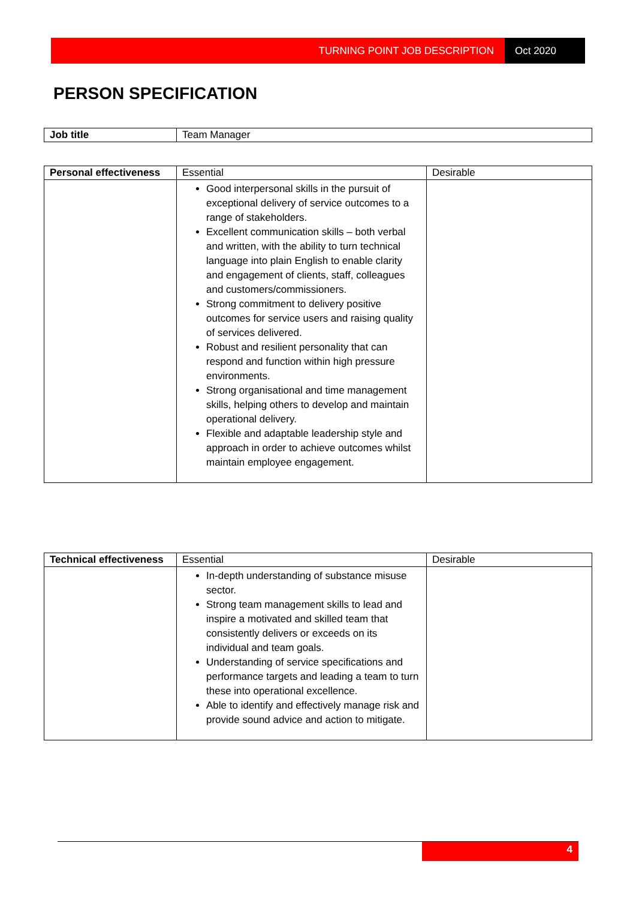TURNING POINT JOB DESCRIPTION Oct 2020
PERSON SPECIFICATION
| Job title | Team Manager |
| Personal effectiveness | Essential | Desirable |
| | Good interpersonal skills in the pursuit of exceptional delivery of service outcomes to a range of stakeholders. Excellent communication skills – both verbal and written, with the ability to turn technical language into plain English to enable clarity and engagement of clients, staff, colleagues and customers/commissioners. Strong commitment to delivery positive outcomes for service users and raising quality of services delivered. Robust and resilient personality that can respond and function within high pressure environments. Strong organisational and time management skills, helping others to develop and maintain operational delivery. Flexible and adaptable leadership style and approach in order to achieve outcomes whilst maintain employee engagement. | |
| Technical effectiveness | Essential | Desirable |
| | In-depth understanding of substance misuse sector. Strong team management skills to lead and inspire a motivated and skilled team that consistently delivers or exceeds on its individual and team goals. Understanding of service specifications and performance targets and leading a team to turn these into operational excellence. Able to identify and effectively manage risk and provide sound advice and action to mitigate. | |
4